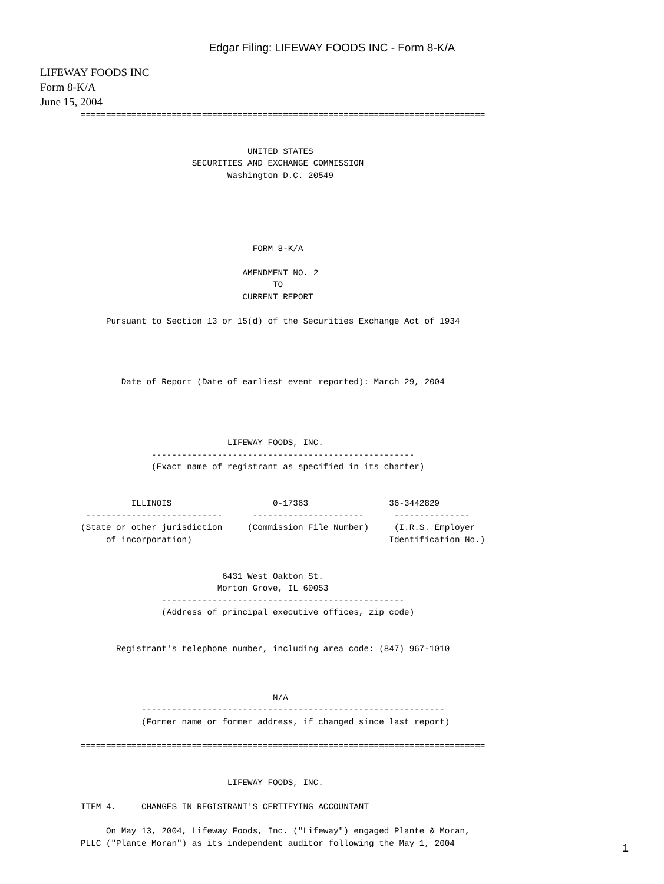Edgar Filing: LIFEWAY FOODS INC - Form 8-K/A
LIFEWAY FOODS INC
Form 8-K/A
June 15, 2004
================================================================================


                                 UNITED STATES
                      SECURITIES AND EXCHANGE COMMISSION
                             Washington D.C. 20549





                                  FORM 8-K/A

                                AMENDMENT NO. 2
                                      TO
                                CURRENT REPORT

     Pursuant to Section 13 or 15(d) of the Securities Exchange Act of 1934




        Date of Report (Date of earliest event reported): March 29, 2004




                             LIFEWAY FOODS, INC.
              ----------------------------------------------------
              (Exact name of registrant as specified in its charter)


          ILLINOIS                    0-17363                36-3442829
 ---------------------------      ----------------------      ---------------
(State or other jurisdiction     (Commission File Number)     (I.R.S. Employer
     of incorporation)                                       Identification No.)


                            6431 West Oakton St.
                           Morton Grove, IL 60053
                ------------------------------------------------
                (Address of principal executive offices, zip code)


       Registrant's telephone number, including area code: (847) 967-1010



                                      N/A
            ------------------------------------------------------------
            (Former name or former address, if changed since last report)

================================================================================


                             LIFEWAY FOODS, INC.

ITEM 4.     CHANGES IN REGISTRANT'S CERTIFYING ACCOUNTANT

     On May 13, 2004, Lifeway Foods, Inc. ("Lifeway") engaged Plante & Moran,
PLLC ("Plante Moran") as its independent auditor following the May 1, 2004
1